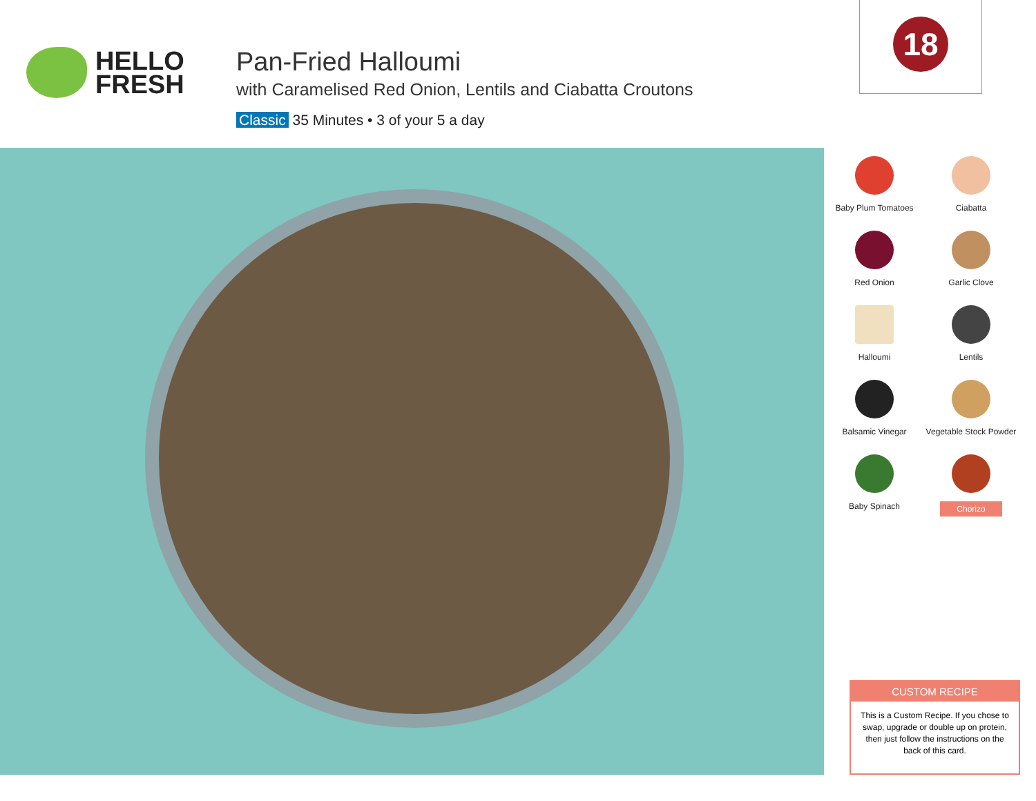HELLO
FRESH
Pan-Fried Halloumi
with Caramelised Red Onion, Lentils and Ciabatta Croutons
Classic 35 Minutes • 3 of your 5 a day
18
Baby Plum Tomatoes
Ciabatta
Red Onion
Garlic Clove
Halloumi
Lentils
Balsamic Vinegar
Vegetable Stock Powder
Baby Spinach
Chorizo
CUSTOM RECIPE
This is a Custom Recipe. If you chose to swap, upgrade or double up on protein, then just follow the instructions on the back of this card.